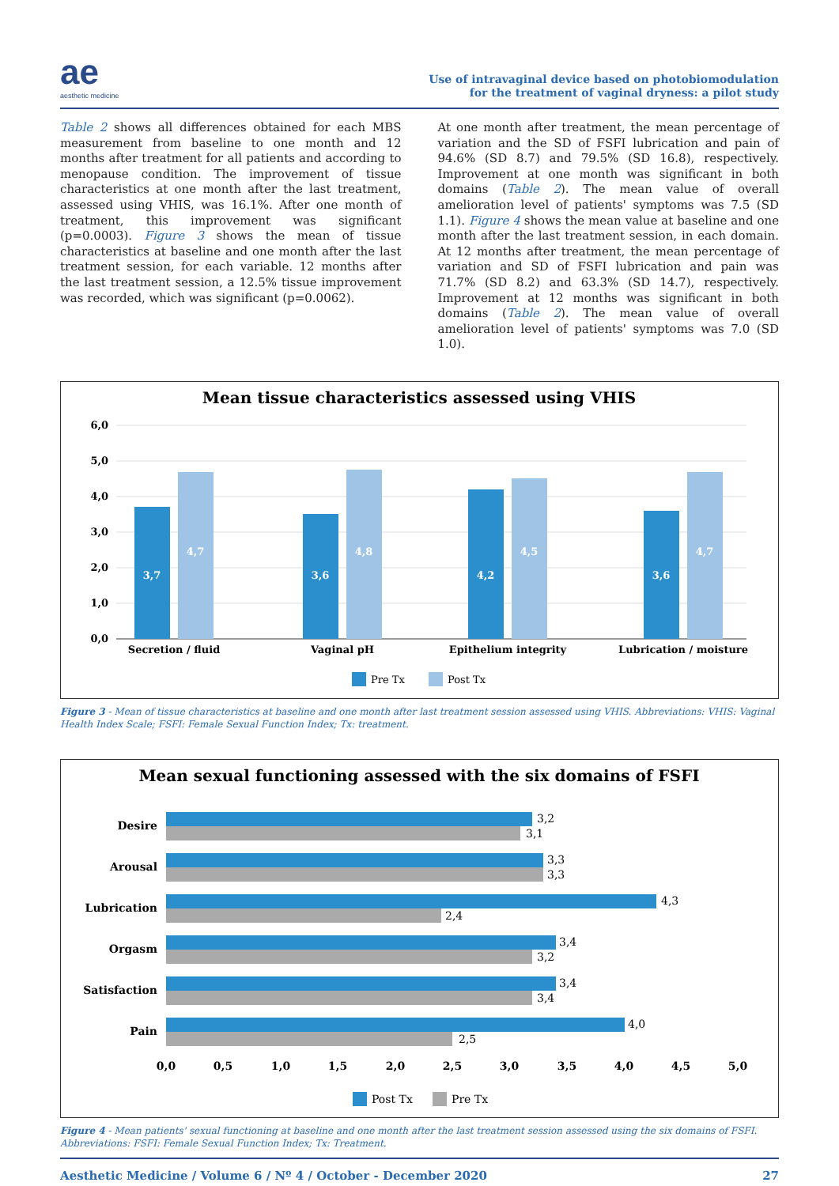ae
aesthetic medicine
Use of intravaginal device based on photobiomodulation
for the treatment of vaginal dryness: a pilot study
Table 2 shows all differences obtained for each MBS measurement from baseline to one month and 12 months after treatment for all patients and according to menopause condition. The improvement of tissue characteristics at one month after the last treatment, assessed using VHIS, was 16.1%. After one month of treatment, this improvement was significant (p=0.0003). Figure 3 shows the mean of tissue characteristics at baseline and one month after the last treatment session, for each variable. 12 months after the last treatment session, a 12.5% tissue improvement was recorded, which was significant (p=0.0062).
At one month after treatment, the mean percentage of variation and the SD of FSFI lubrication and pain of 94.6% (SD 8.7) and 79.5% (SD 16.8), respectively. Improvement at one month was significant in both domains (Table 2). The mean value of overall amelioration level of patients' symptoms was 7.5 (SD 1.1). Figure 4 shows the mean value at baseline and one month after the last treatment session, in each domain. At 12 months after treatment, the mean percentage of variation and SD of FSFI lubrication and pain was 71.7% (SD 8.2) and 63.3% (SD 14.7), respectively. Improvement at 12 months was significant in both domains (Table 2). The mean value of overall amelioration level of patients' symptoms was 7.0 (SD 1.0).
Mean tissue characteristics assessed using VHIS
6,0
5,0
4,0
3,0
2,0
1,0
0,0
3,7
4,7
3,6
4,8
4,2
4,5
3,6
4,7
Secretion / fluid
Vaginal pH
Epithelium integrity
Lubrication / moisture
Pre Tx
Post Tx
Figure 3 - Mean of tissue characteristics at baseline and one month after last treatment session assessed using VHIS. Abbreviations: VHIS: Vaginal Health Index Scale; FSFI: Female Sexual Function Index; Tx: treatment.
Mean sexual functioning assessed with the six domains of FSFI
Desire
Arousal
Lubrication
Orgasm
Satisfaction
Pain
3,2
3,1
3,3
3,3
4,3
2,4
3,4
3,2
3,4
3,4
4,0
2,5
0,0
0,5
1,0
1,5
2,0
2,5
3,0
3,5
4,0
4,5
5,0
Post Tx
Pre Tx
Figure 4 - Mean patients' sexual functioning at baseline and one month after the last treatment session assessed using the six domains of FSFI. Abbreviations: FSFI: Female Sexual Function Index; Tx: Treatment.
Aesthetic Medicine / Volume 6 / Nº 4 / October - December 2020 27